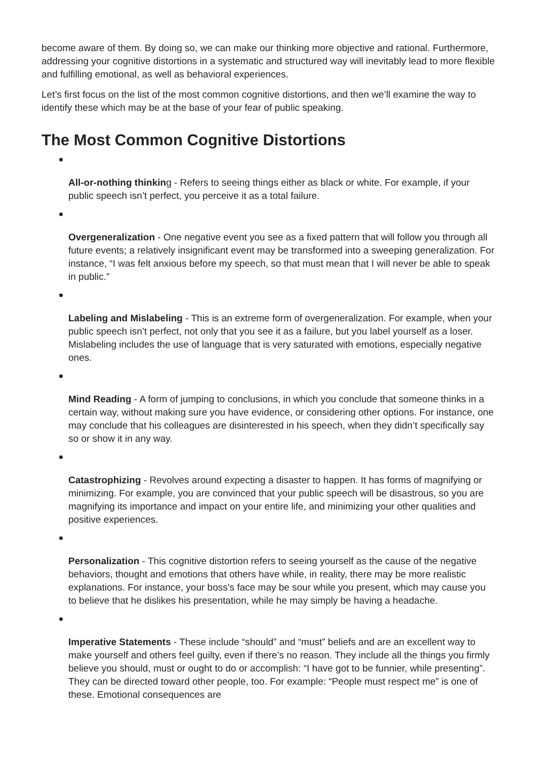become aware of them. By doing so, we can make our thinking more objective and rational. Furthermore, addressing your cognitive distortions in a systematic and structured way will inevitably lead to more flexible and fulfilling emotional, as well as behavioral experiences.
Let’s first focus on the list of the most common cognitive distortions, and then we’ll examine the way to identify these which may be at the base of your fear of public speaking.
The Most Common Cognitive Distortions
All-or-nothing thinking - Refers to seeing things either as black or white. For example, if your public speech isn’t perfect, you perceive it as a total failure.
Overgeneralization - One negative event you see as a fixed pattern that will follow you through all future events; a relatively insignificant event may be transformed into a sweeping generalization. For instance, “I was felt anxious before my speech, so that must mean that I will never be able to speak in public.”
Labeling and Mislabeling - This is an extreme form of overgeneralization. For example, when your public speech isn’t perfect, not only that you see it as a failure, but you label yourself as a loser. Mislabeling includes the use of language that is very saturated with emotions, especially negative ones.
Mind Reading - A form of jumping to conclusions, in which you conclude that someone thinks in a certain way, without making sure you have evidence, or considering other options. For instance, one may conclude that his colleagues are disinterested in his speech, when they didn’t specifically say so or show it in any way.
Catastrophizing - Revolves around expecting a disaster to happen. It has forms of magnifying or minimizing. For example, you are convinced that your public speech will be disastrous, so you are magnifying its importance and impact on your entire life, and minimizing your other qualities and positive experiences.
Personalization - This cognitive distortion refers to seeing yourself as the cause of the negative behaviors, thought and emotions that others have while, in reality, there may be more realistic explanations. For instance, your boss’s face may be sour while you present, which may cause you to believe that he dislikes his presentation, while he may simply be having a headache.
Imperative Statements - These include “should” and “must” beliefs and are an excellent way to make yourself and others feel guilty, even if there’s no reason. They include all the things you firmly believe you should, must or ought to do or accomplish: “I have got to be funnier, while presenting”. They can be directed toward other people, too. For example: “People must respect me” is one of these. Emotional consequences are